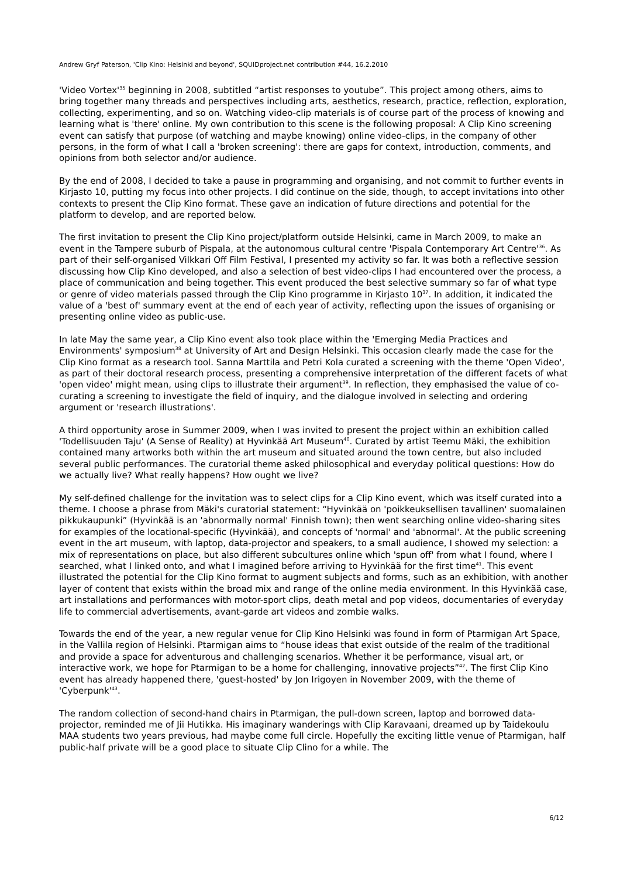Andrew Gryf Paterson, 'Clip Kino: Helsinki and beyond', SQUIDproject.net contribution #44, 16.2.2010
'Video Vortex'<sup>35</sup> beginning in 2008, subtitled “artist responses to youtube”. This project among others, aims to bring together many threads and perspectives including arts, aesthetics, research, practice, reflection, exploration, collecting, experimenting, and so on. Watching video-clip materials is of course part of the process of knowing and learning what is 'there' online. My own contribution to this scene is the following proposal: A Clip Kino screening event can satisfy that purpose (of watching and maybe knowing) online video-clips, in the company of other persons, in the form of what I call a 'broken screening': there are gaps for context, introduction, comments, and opinions from both selector and/or audience.
By the end of 2008, I decided to take a pause in programming and organising, and not commit to further events in Kirjasto 10, putting my focus into other projects. I did continue on the side, though, to accept invitations into other contexts to present the Clip Kino format. These gave an indication of future directions and potential for the platform to develop, and are reported below.
The first invitation to present the Clip Kino project/platform outside Helsinki, came in March 2009, to make an event in the Tampere suburb of Pispala, at the autonomous cultural centre 'Pispala Contemporary Art Centre'<sup>36</sup>. As part of their self-organised Vilkkari Off Film Festival, I presented my activity so far. It was both a reflective session discussing how Clip Kino developed, and also a selection of best video-clips I had encountered over the process, a place of communication and being together. This event produced the best selective summary so far of what type or genre of video materials passed through the Clip Kino programme in Kirjasto 10<sup>37</sup>. In addition, it indicated the value of a 'best of' summary event at the end of each year of activity, reflecting upon the issues of organising or presenting online video as public-use.
In late May the same year, a Clip Kino event also took place within the 'Emerging Media Practices and Environments' symposium<sup>38</sup> at University of Art and Design Helsinki. This occasion clearly made the case for the Clip Kino format as a research tool. Sanna Marttila and Petri Kola curated a screening with the theme 'Open Video', as part of their doctoral research process, presenting a comprehensive interpretation of the different facets of what 'open video' might mean, using clips to illustrate their argument<sup>39</sup>. In reflection, they emphasised the value of co-curating a screening to investigate the field of inquiry, and the dialogue involved in selecting and ordering argument or 'research illustrations'.
A third opportunity arose in Summer 2009, when I was invited to present the project within an exhibition called 'Todellisuuden Taju' (A Sense of Reality) at Hyvinkää Art Museum<sup>40</sup>. Curated by artist Teemu Mäki, the exhibition contained many artworks both within the art museum and situated around the town centre, but also included several public performances. The curatorial theme asked philosophical and everyday political questions: How do we actually live? What really happens? How ought we live?
My self-defined challenge for the invitation was to select clips for a Clip Kino event, which was itself curated into a theme. I choose a phrase from Mäki's curatorial statement: “Hyvinkää on 'poikkeuksellisen tavallinen' suomalainen pikkukaupunki” (Hyvinkää is an 'abnormally normal' Finnish town); then went searching online video-sharing sites for examples of the locational-specific (Hyvinkää), and concepts of 'normal' and 'abnormal'. At the public screening event in the art museum, with laptop, data-projector and speakers, to a small audience, I showed my selection: a mix of representations on place, but also different subcultures online which 'spun off' from what I found, where I searched, what I linked onto, and what I imagined before arriving to Hyvinkää for the first time<sup>41</sup>. This event illustrated the potential for the Clip Kino format to augment subjects and forms, such as an exhibition, with another layer of content that exists within the broad mix and range of the online media environment. In this Hyvinkää case, art installations and performances with motor-sport clips, death metal and pop videos, documentaries of everyday life to commercial advertisements, avant-garde art videos and zombie walks.
Towards the end of the year, a new regular venue for Clip Kino Helsinki was found in form of Ptarmigan Art Space, in the Vallila region of Helsinki. Ptarmigan aims to “house ideas that exist outside of the realm of the traditional and provide a space for adventurous and challenging scenarios. Whether it be performance, visual art, or interactive work, we hope for Ptarmigan to be a home for challenging, innovative projects”<sup>42</sup>. The first Clip Kino event has already happened there, 'guest-hosted' by Jon Irigoyen in November 2009, with the theme of 'Cyberpunk'<sup>43</sup>.
The random collection of second-hand chairs in Ptarmigan, the pull-down screen, laptop and borrowed data-projector, reminded me of Jii Hutikka. His imaginary wanderings with Clip Karavaani, dreamed up by Taidekoulu MAA students two years previous, had maybe come full circle. Hopefully the exciting little venue of Ptarmigan, half public-half private will be a good place to situate Clip Clino for a while. The
6/12